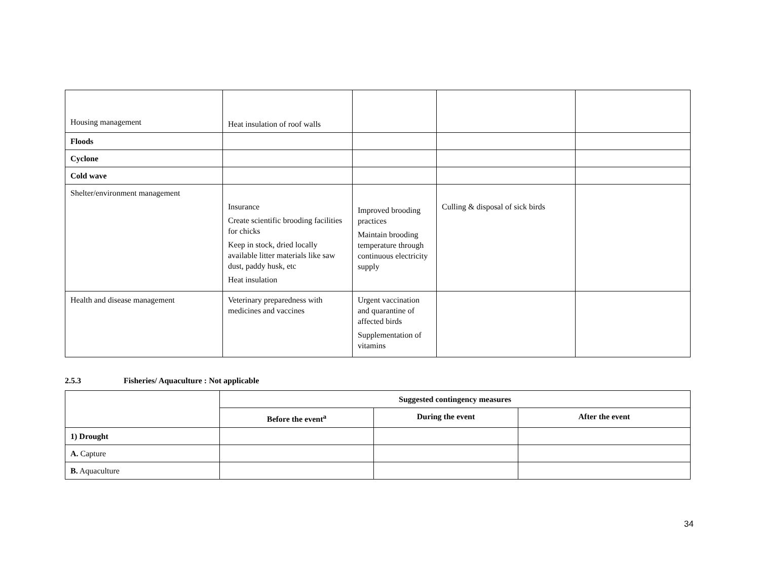| Housing management | Heat insulation of roof walls | | | |
| Floods | | | | |
| Cyclone | | | | |
| Cold wave | | | | |
| Shelter/environment management | Insurance Create scientific brooding facilities for chicks Keep in stock, dried locally available litter materials like saw dust, paddy husk, etc Heat insulation | Improved brooding practices Maintain brooding temperature through continuous electricity supply | Culling & disposal of sick birds | |
| Health and disease management | Veterinary preparedness with medicines and vaccines | Urgent vaccination and quarantine of affected birds Supplementation of vitamins | | |
2.5.3 Fisheries/ Aquaculture : Not applicable
| | Suggested contingency measures | | |
| | Before the event<sup>a</sup> | During the event | After the event |
| 1) Drought | | | |
| A. Capture | | | |
| B. Aquaculture | | | |
34